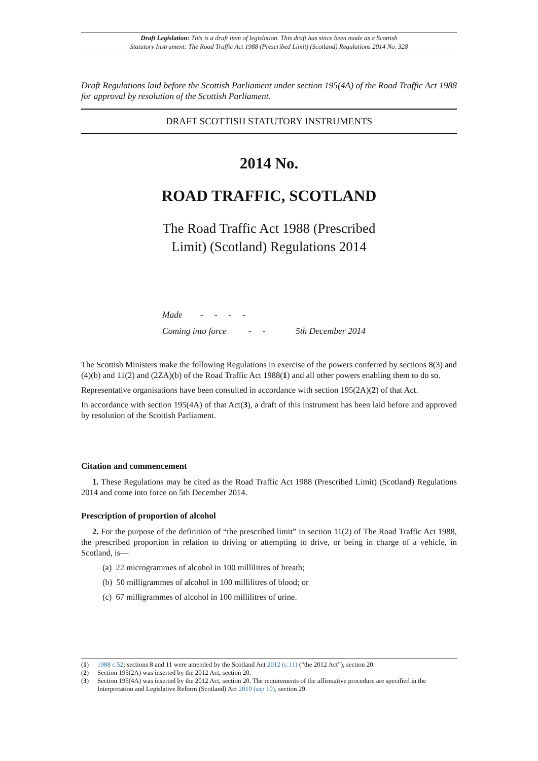Draft Legislation: This is a draft item of legislation. This draft has since been made as a Scottish
Statutory Instrument: The Road Traffic Act 1988 (Prescribed Limit) (Scotland) Regulations 2014 No. 328
Draft Regulations laid before the Scottish Parliament under section 195(4A) of the Road Traffic Act 1988 for approval by resolution of the Scottish Parliament.
DRAFT SCOTTISH STATUTORY INSTRUMENTS
2014 No.
ROAD TRAFFIC, SCOTLAND
The Road Traffic Act 1988 (Prescribed
Limit) (Scotland) Regulations 2014
Made - - - -
Coming into force - - 5th December 2014
The Scottish Ministers make the following Regulations in exercise of the powers conferred by sections 8(3) and (4)(b) and 11(2) and (2ZA)(b) of the Road Traffic Act 1988(1) and all other powers enabling them to do so.
Representative organisations have been consulted in accordance with section 195(2A)(2) of that Act.
In accordance with section 195(4A) of that Act(3), a draft of this instrument has been laid before and approved by resolution of the Scottish Parliament.
Citation and commencement
1. These Regulations may be cited as the Road Traffic Act 1988 (Prescribed Limit) (Scotland) Regulations 2014 and come into force on 5th December 2014.
Prescription of proportion of alcohol
2. For the purpose of the definition of “the prescribed limit” in section 11(2) of The Road Traffic Act 1988, the prescribed proportion in relation to driving or attempting to drive, or being in charge of a vehicle, in Scotland, is—
(a) 22 microgrammes of alcohol in 100 millilitres of breath;
(b) 50 milligrammes of alcohol in 100 millilitres of blood; or
(c) 67 milligrammes of alcohol in 100 millilitres of urine.
(1) 1988 c.52; sections 8 and 11 were amended by the Scotland Act 2012 (c.11) (“the 2012 Act”), section 20.
(2) Section 195(2A) was inserted by the 2012 Act, section 20.
(3) Section 195(4A) was inserted by the 2012 Act, section 20. The requirements of the affirmative procedure are specified in the Interpretation and Legislative Reform (Scotland) Act 2010 (asp 10), section 29.